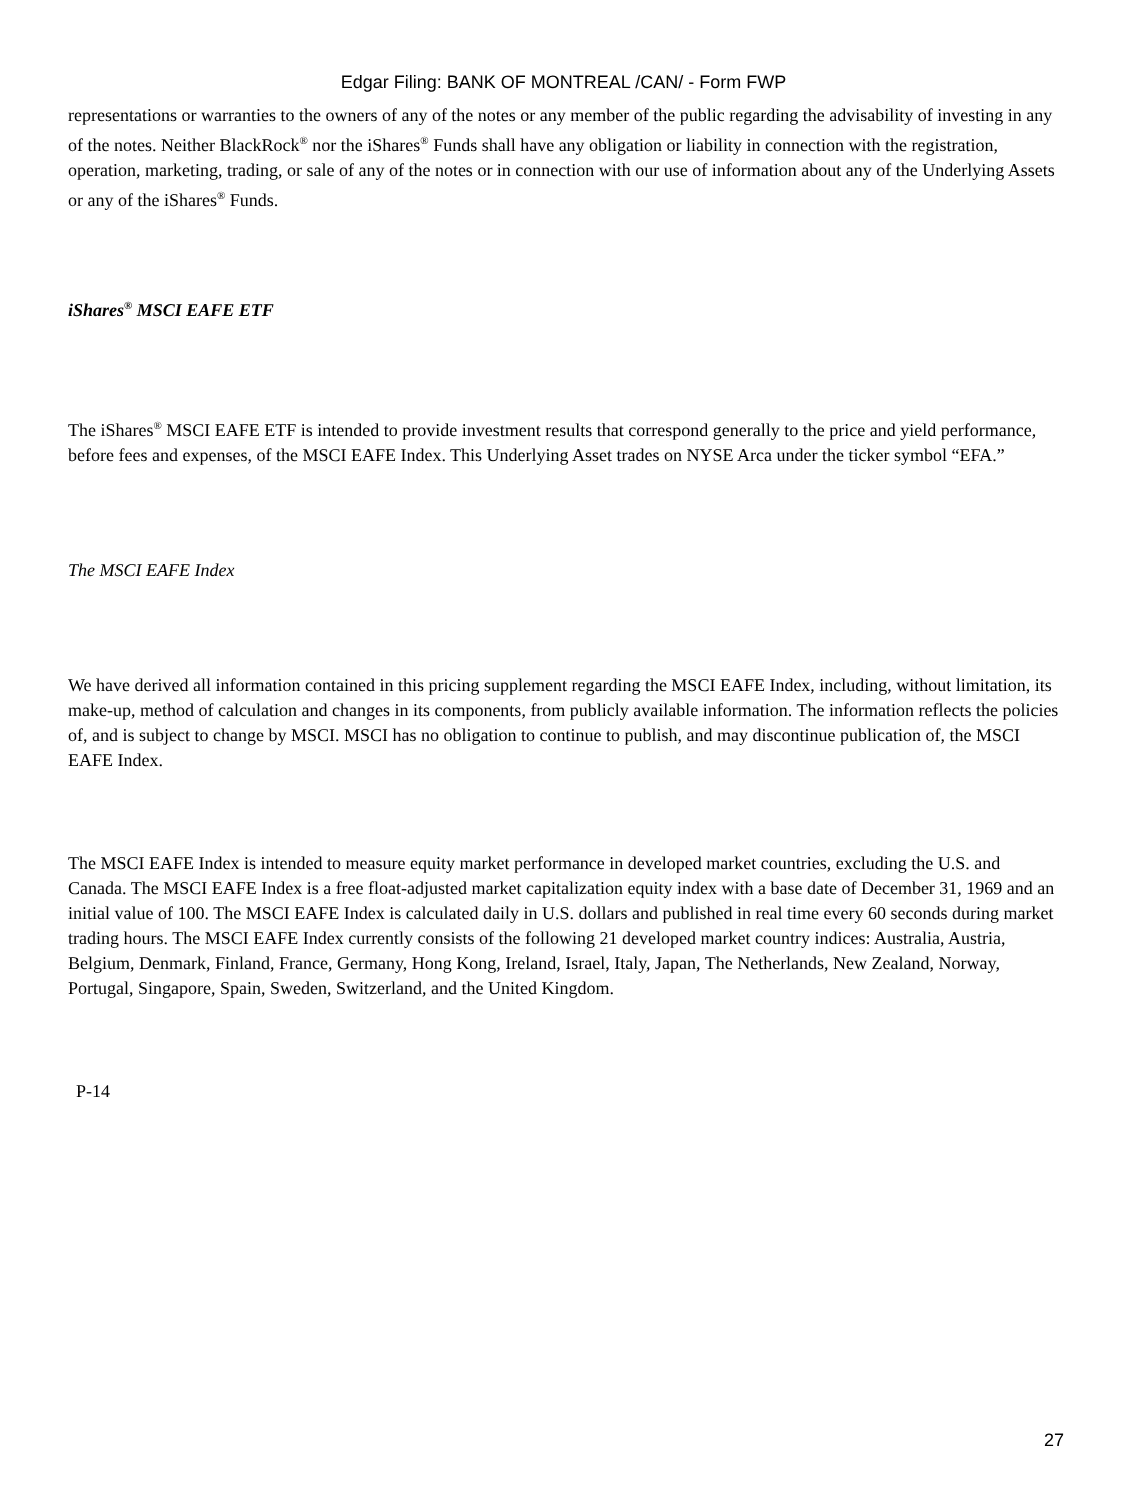Edgar Filing: BANK OF MONTREAL /CAN/ - Form FWP
representations or warranties to the owners of any of the notes or any member of the public regarding the advisability of investing in any of the notes. Neither BlackRock<sup>®</sup> nor the iShares<sup>®</sup> Funds shall have any obligation or liability in connection with the registration, operation, marketing, trading, or sale of any of the notes or in connection with our use of information about any of the Underlying Assets or any of the iShares<sup>®</sup> Funds.
iShares<sup>®</sup> MSCI EAFE ETF
The iShares<sup>®</sup> MSCI EAFE ETF is intended to provide investment results that correspond generally to the price and yield performance, before fees and expenses, of the MSCI EAFE Index. This Underlying Asset trades on NYSE Arca under the ticker symbol “EFA.”
The MSCI EAFE Index
We have derived all information contained in this pricing supplement regarding the MSCI EAFE Index, including, without limitation, its make-up, method of calculation and changes in its components, from publicly available information. The information reflects the policies of, and is subject to change by MSCI. MSCI has no obligation to continue to publish, and may discontinue publication of, the MSCI EAFE Index.
The MSCI EAFE Index is intended to measure equity market performance in developed market countries, excluding the U.S. and Canada. The MSCI EAFE Index is a free float-adjusted market capitalization equity index with a base date of December 31, 1969 and an initial value of 100. The MSCI EAFE Index is calculated daily in U.S. dollars and published in real time every 60 seconds during market trading hours. The MSCI EAFE Index currently consists of the following 21 developed market country indices: Australia, Austria, Belgium, Denmark, Finland, France, Germany, Hong Kong, Ireland, Israel, Italy, Japan, The Netherlands, New Zealand, Norway, Portugal, Singapore, Spain, Sweden, Switzerland, and the United Kingdom.
P-14
27